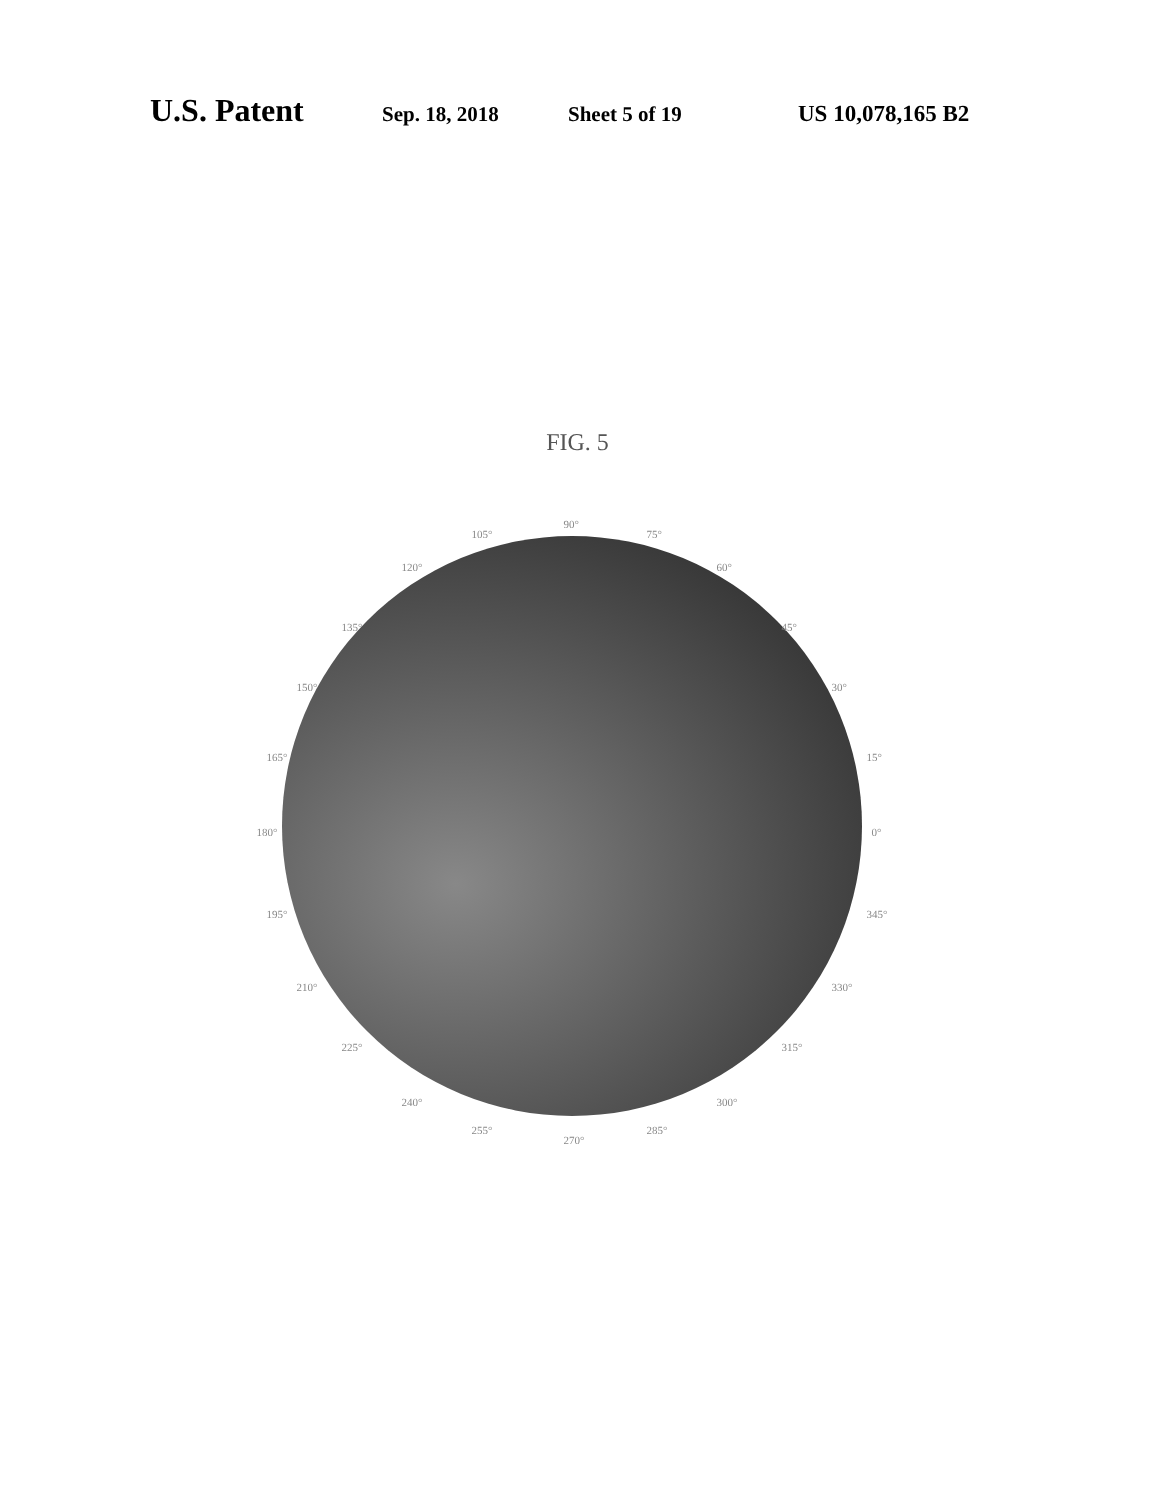U.S. Patent Sep. 18, 2018 Sheet 5 of 19 US 10,078,165 B2
FIG. 5
90°
75°
60°
45°
30°
15°
0°
345°
330°
315°
300°
285°
270°
255°
240°
225°
210°
195°
180°
165°
150°
135°
120°
105°